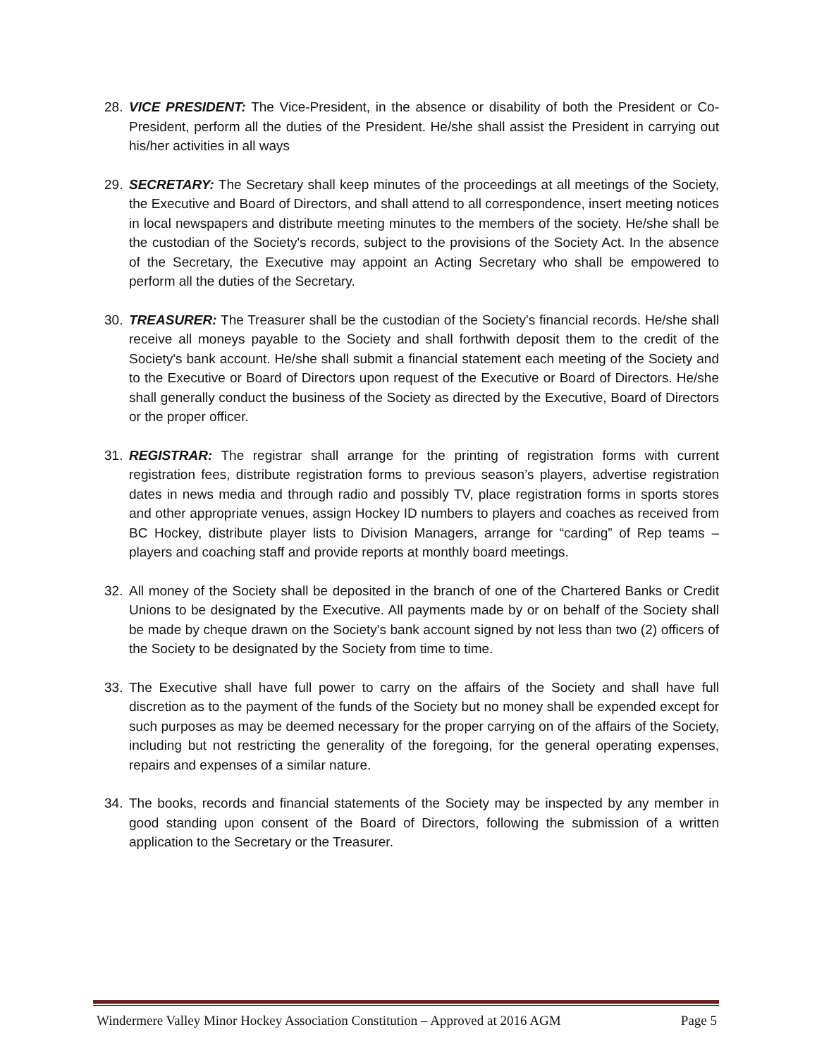28. VICE PRESIDENT: The Vice-President, in the absence or disability of both the President or Co-President, perform all the duties of the President. He/she shall assist the President in carrying out his/her activities in all ways
29. SECRETARY: The Secretary shall keep minutes of the proceedings at all meetings of the Society, the Executive and Board of Directors, and shall attend to all correspondence, insert meeting notices in local newspapers and distribute meeting minutes to the members of the society. He/she shall be the custodian of the Society's records, subject to the provisions of the Society Act. In the absence of the Secretary, the Executive may appoint an Acting Secretary who shall be empowered to perform all the duties of the Secretary.
30. TREASURER: The Treasurer shall be the custodian of the Society's financial records. He/she shall receive all moneys payable to the Society and shall forthwith deposit them to the credit of the Society's bank account. He/she shall submit a financial statement each meeting of the Society and to the Executive or Board of Directors upon request of the Executive or Board of Directors. He/she shall generally conduct the business of the Society as directed by the Executive, Board of Directors or the proper officer.
31. REGISTRAR: The registrar shall arrange for the printing of registration forms with current registration fees, distribute registration forms to previous season’s players, advertise registration dates in news media and through radio and possibly TV, place registration forms in sports stores and other appropriate venues, assign Hockey ID numbers to players and coaches as received from BC Hockey, distribute player lists to Division Managers, arrange for “carding” of Rep teams – players and coaching staff and provide reports at monthly board meetings.
32. All money of the Society shall be deposited in the branch of one of the Chartered Banks or Credit Unions to be designated by the Executive. All payments made by or on behalf of the Society shall be made by cheque drawn on the Society's bank account signed by not less than two (2) officers of the Society to be designated by the Society from time to time.
33. The Executive shall have full power to carry on the affairs of the Society and shall have full discretion as to the payment of the funds of the Society but no money shall be expended except for such purposes as may be deemed necessary for the proper carrying on of the affairs of the Society, including but not restricting the generality of the foregoing, for the general operating expenses, repairs and expenses of a similar nature.
34. The books, records and financial statements of the Society may be inspected by any member in good standing upon consent of the Board of Directors, following the submission of a written application to the Secretary or the Treasurer.
Windermere Valley Minor Hockey Association Constitution – Approved at 2016 AGM Page 5